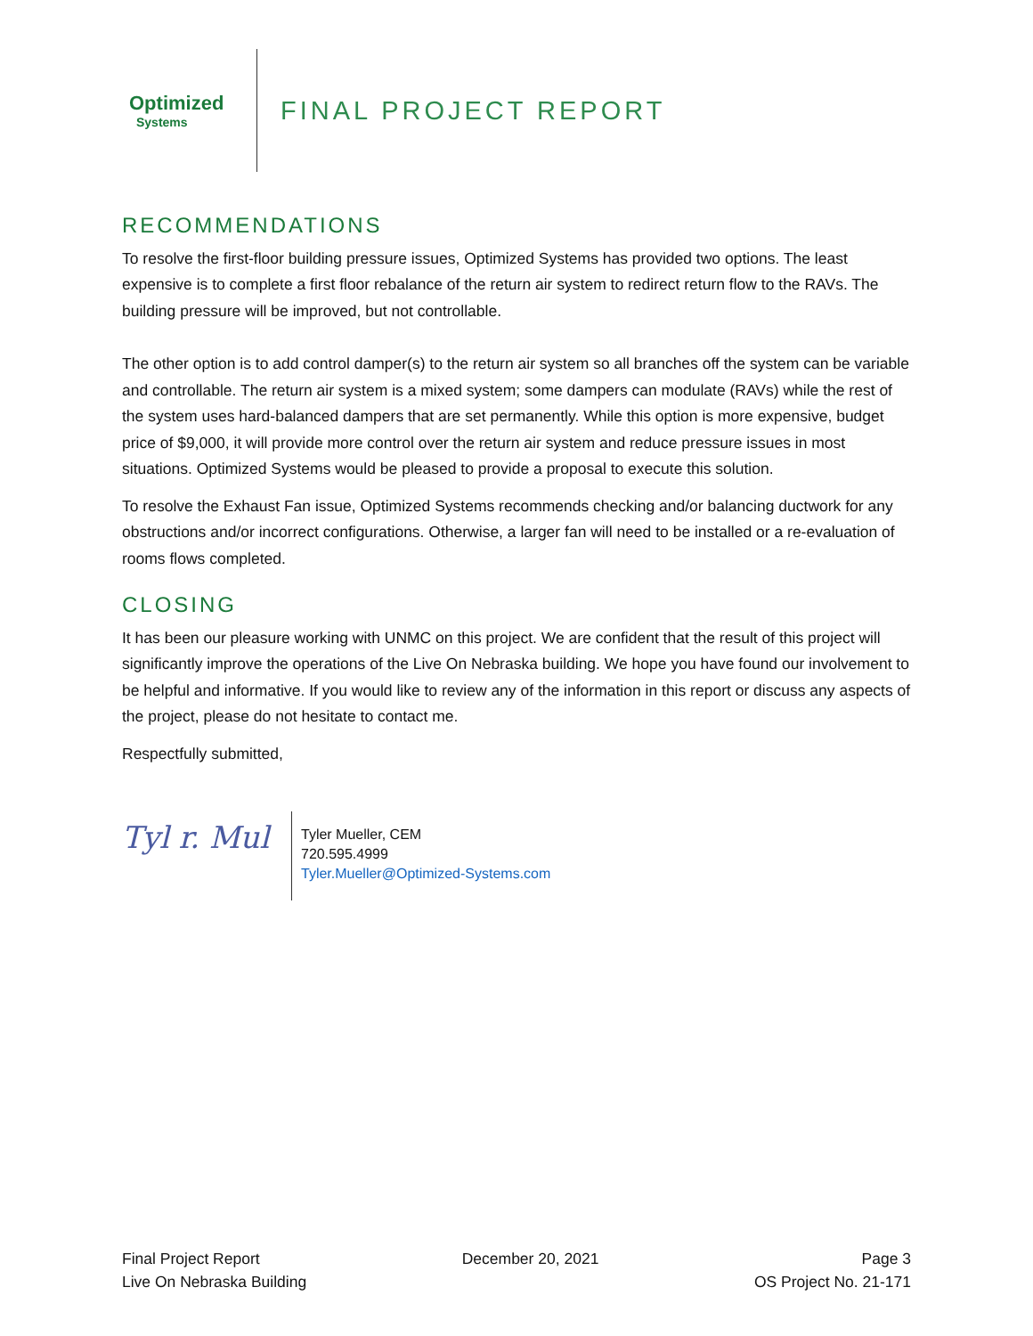Optimized
Systems
FINAL PROJECT REPORT
RECOMMENDATIONS
To resolve the first-floor building pressure issues, Optimized Systems has provided two options. The least expensive is to complete a first floor rebalance of the return air system to redirect return flow to the RAVs. The building pressure will be improved, but not controllable.
The other option is to add control damper(s) to the return air system so all branches off the system can be variable and controllable. The return air system is a mixed system; some dampers can modulate (RAVs) while the rest of the system uses hard-balanced dampers that are set permanently. While this option is more expensive, budget price of $9,000, it will provide more control over the return air system and reduce pressure issues in most situations. Optimized Systems would be pleased to provide a proposal to execute this solution.
To resolve the Exhaust Fan issue, Optimized Systems recommends checking and/or balancing ductwork for any obstructions and/or incorrect configurations. Otherwise, a larger fan will need to be installed or a re-evaluation of rooms flows completed.
CLOSING
It has been our pleasure working with UNMC on this project. We are confident that the result of this project will significantly improve the operations of the Live On Nebraska building. We hope you have found our involvement to be helpful and informative. If you would like to review any of the information in this report or discuss any aspects of the project, please do not hesitate to contact me.
Respectfully submitted,
Tyl r. Mul
Tyler Mueller, CEM
720.595.4999
Tyler.Mueller@Optimized-Systems.com
Final Project Report
Live On Nebraska Building
December 20, 2021 Page 3
OS Project No. 21-171